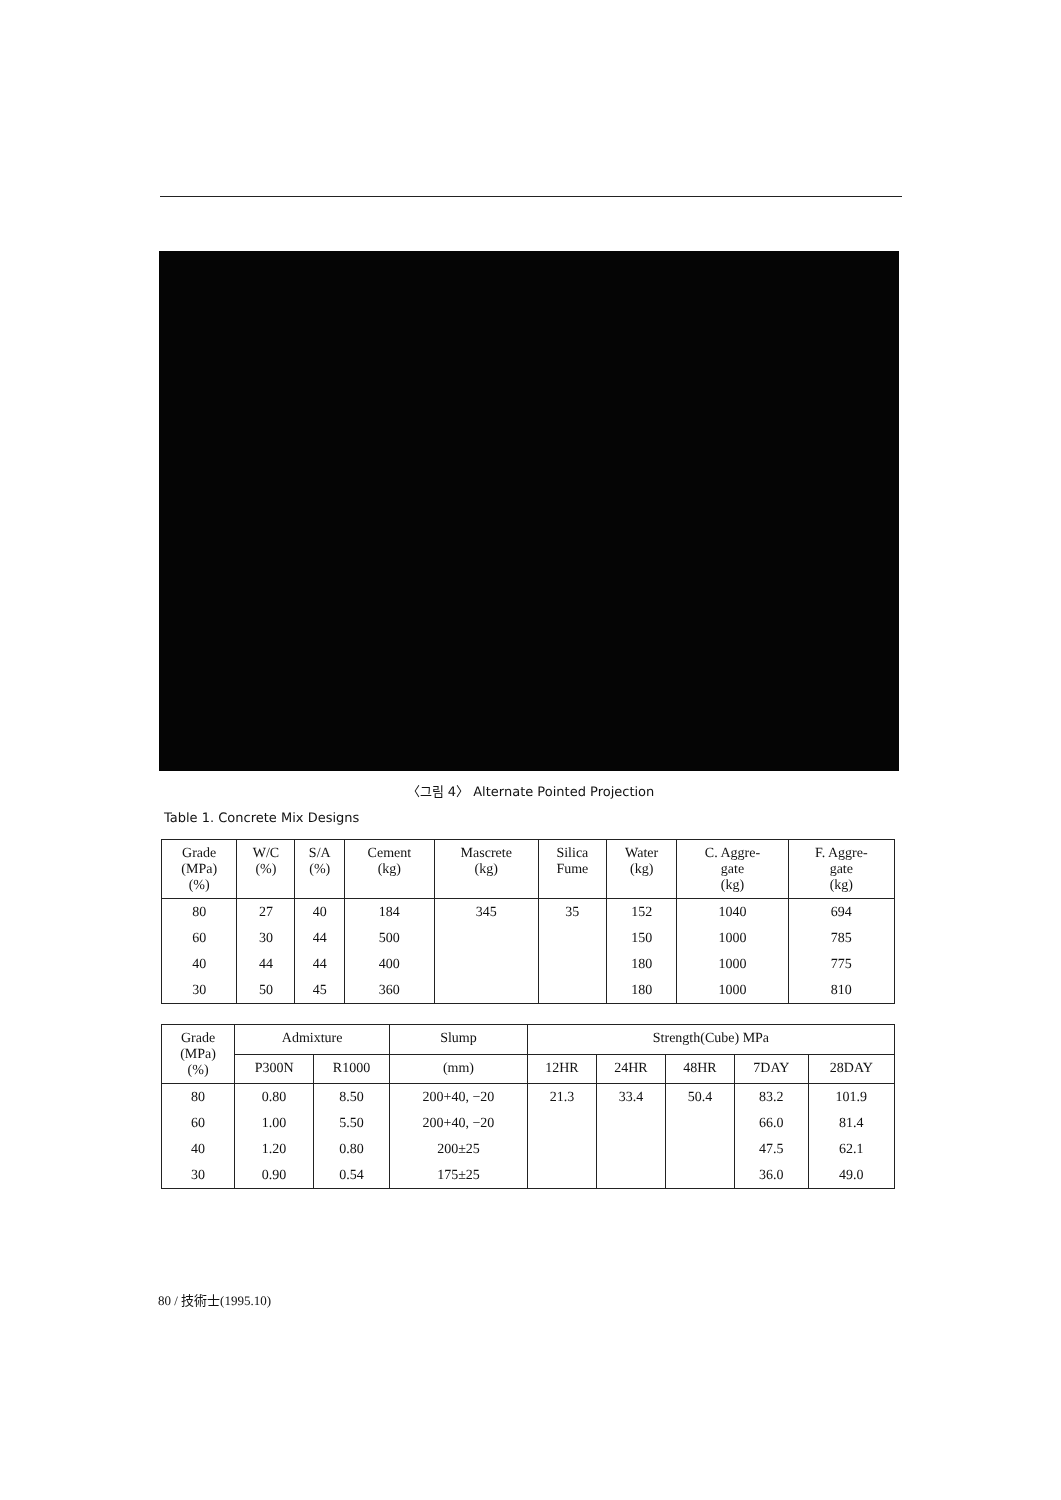〈그림 4〉 Alternate Pointed Projection
Table 1. Concrete Mix Designs
| Grade (MPa) (%) | W/C (%) | S/A (%) | Cement (kg) | Mascrete (kg) | Silica Fume | Water (kg) | C. Aggre- gate (kg) | F. Aggre- gate (kg) |
| --- | --- | --- | --- | --- | --- | --- | --- | --- |
| 80 | 27 | 40 | 184 | 345 | 35 | 152 | 1040 | 694 |
| 60 | 30 | 44 | 500 | | | 150 | 1000 | 785 |
| 40 | 44 | 44 | 400 | | | 180 | 1000 | 775 |
| 30 | 50 | 45 | 360 | | | 180 | 1000 | 810 |
| Grade (MPa) (%) | Admixture | | Slump | Strength(Cube) MPa | | | | |
| --- | --- | --- | --- | --- | --- | --- | --- | --- |
| | P300N | R1000 | (mm) | 12HR | 24HR | 48HR | 7DAY | 28DAY |
| 80 | 0.80 | 8.50 | 200+40, −20 | 21.3 | 33.4 | 50.4 | 83.2 | 101.9 |
| 60 | 1.00 | 5.50 | 200+40, −20 | | | | 66.0 | 81.4 |
| 40 | 1.20 | 0.80 | 200±25 | | | | 47.5 | 62.1 |
| 30 | 0.90 | 0.54 | 175±25 | | | | 36.0 | 49.0 |
80 / 技術士(1995.10)